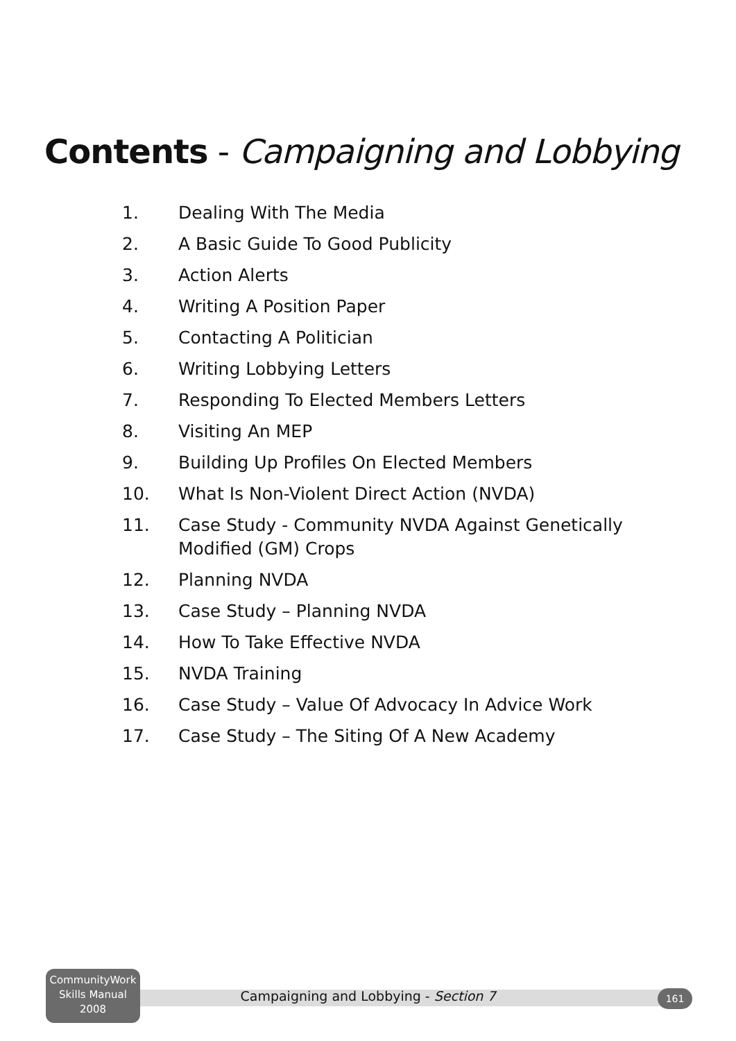Contents - Campaigning and Lobbying
1. Dealing With The Media
2. A Basic Guide To Good Publicity
3. Action Alerts
4. Writing A Position Paper
5. Contacting A Politician
6. Writing Lobbying Letters
7. Responding To Elected Members Letters
8. Visiting An MEP
9. Building Up Profiles On Elected Members
10. What Is Non-Violent Direct Action (NVDA)
11. Case Study - Community NVDA Against Genetically Modified (GM) Crops
12. Planning NVDA
13. Case Study – Planning NVDA
14. How To Take Effective NVDA
15. NVDA Training
16. Case Study – Value Of Advocacy In Advice Work
17. Case Study – The Siting Of A New Academy
CommunityWork
Skills Manual
2008
Campaigning and Lobbying - Section 7 161